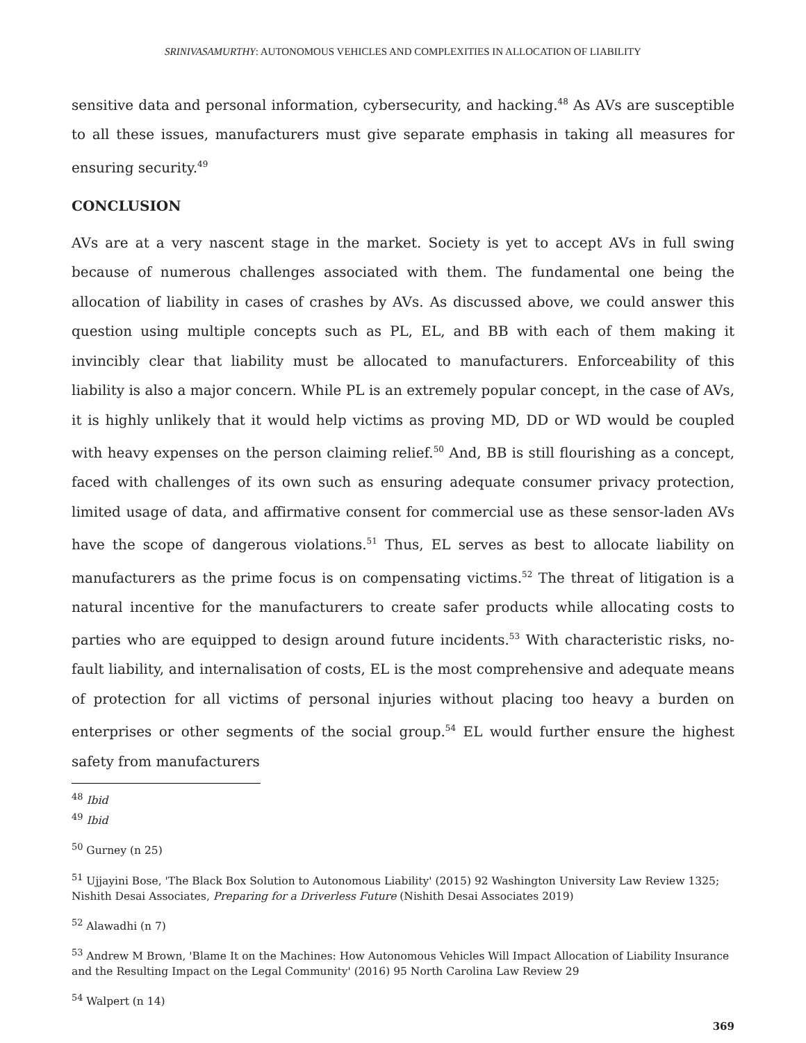SRINIVASAMURTHY: AUTONOMOUS VEHICLES AND COMPLEXITIES IN ALLOCATION OF LIABILITY
sensitive data and personal information, cybersecurity, and hacking.<sup>48</sup> As AVs are susceptible to all these issues, manufacturers must give separate emphasis in taking all measures for ensuring security.<sup>49</sup>
CONCLUSION
AVs are at a very nascent stage in the market. Society is yet to accept AVs in full swing because of numerous challenges associated with them. The fundamental one being the allocation of liability in cases of crashes by AVs. As discussed above, we could answer this question using multiple concepts such as PL, EL, and BB with each of them making it invincibly clear that liability must be allocated to manufacturers. Enforceability of this liability is also a major concern. While PL is an extremely popular concept, in the case of AVs, it is highly unlikely that it would help victims as proving MD, DD or WD would be coupled with heavy expenses on the person claiming relief.<sup>50</sup> And, BB is still flourishing as a concept, faced with challenges of its own such as ensuring adequate consumer privacy protection, limited usage of data, and affirmative consent for commercial use as these sensor-laden AVs have the scope of dangerous violations.<sup>51</sup> Thus, EL serves as best to allocate liability on manufacturers as the prime focus is on compensating victims.<sup>52</sup> The threat of litigation is a natural incentive for the manufacturers to create safer products while allocating costs to parties who are equipped to design around future incidents.<sup>53</sup> With characteristic risks, no-fault liability, and internalisation of costs, EL is the most comprehensive and adequate means of protection for all victims of personal injuries without placing too heavy a burden on enterprises or other segments of the social group.<sup>54</sup> EL would further ensure the highest safety from manufacturers
<sup>48</sup> Ibid
<sup>49</sup> Ibid
<sup>50</sup> Gurney (n 25)
<sup>51</sup> Ujjayini Bose, 'The Black Box Solution to Autonomous Liability' (2015) 92 Washington University Law Review 1325; Nishith Desai Associates, Preparing for a Driverless Future (Nishith Desai Associates 2019)
<sup>52</sup> Alawadhi (n 7)
<sup>53</sup> Andrew M Brown, 'Blame It on the Machines: How Autonomous Vehicles Will Impact Allocation of Liability Insurance and the Resulting Impact on the Legal Community' (2016) 95 North Carolina Law Review 29
<sup>54</sup> Walpert (n 14)
369